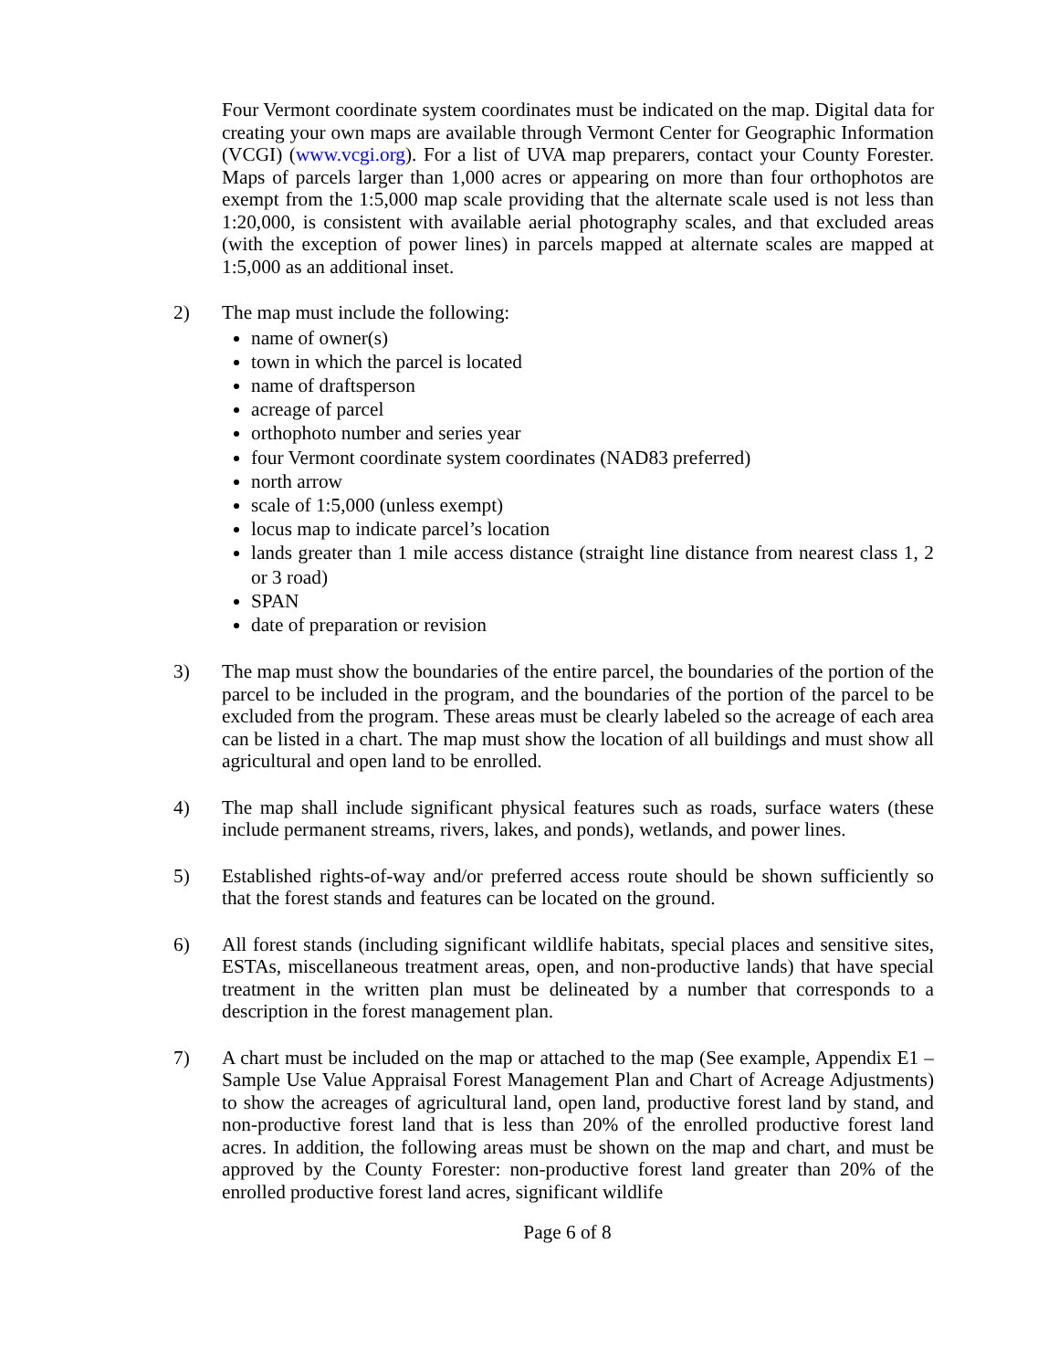Four Vermont coordinate system coordinates must be indicated on the map. Digital data for creating your own maps are available through Vermont Center for Geographic Information (VCGI) (www.vcgi.org). For a list of UVA map preparers, contact your County Forester. Maps of parcels larger than 1,000 acres or appearing on more than four orthophotos are exempt from the 1:5,000 map scale providing that the alternate scale used is not less than 1:20,000, is consistent with available aerial photography scales, and that excluded areas (with the exception of power lines) in parcels mapped at alternate scales are mapped at 1:5,000 as an additional inset.
2) The map must include the following:
name of owner(s)
town in which the parcel is located
name of draftsperson
acreage of parcel
orthophoto number and series year
four Vermont coordinate system coordinates (NAD83 preferred)
north arrow
scale of 1:5,000 (unless exempt)
locus map to indicate parcel’s location
lands greater than 1 mile access distance (straight line distance from nearest class 1, 2 or 3 road)
SPAN
date of preparation or revision
3) The map must show the boundaries of the entire parcel, the boundaries of the portion of the parcel to be included in the program, and the boundaries of the portion of the parcel to be excluded from the program. These areas must be clearly labeled so the acreage of each area can be listed in a chart. The map must show the location of all buildings and must show all agricultural and open land to be enrolled.
4) The map shall include significant physical features such as roads, surface waters (these include permanent streams, rivers, lakes, and ponds), wetlands, and power lines.
5) Established rights-of-way and/or preferred access route should be shown sufficiently so that the forest stands and features can be located on the ground.
6) All forest stands (including significant wildlife habitats, special places and sensitive sites, ESTAs, miscellaneous treatment areas, open, and non-productive lands) that have special treatment in the written plan must be delineated by a number that corresponds to a description in the forest management plan.
7) A chart must be included on the map or attached to the map (See example, Appendix E1 – Sample Use Value Appraisal Forest Management Plan and Chart of Acreage Adjustments) to show the acreages of agricultural land, open land, productive forest land by stand, and non-productive forest land that is less than 20% of the enrolled productive forest land acres. In addition, the following areas must be shown on the map and chart, and must be approved by the County Forester: non-productive forest land greater than 20% of the enrolled productive forest land acres, significant wildlife
Page 6 of 8